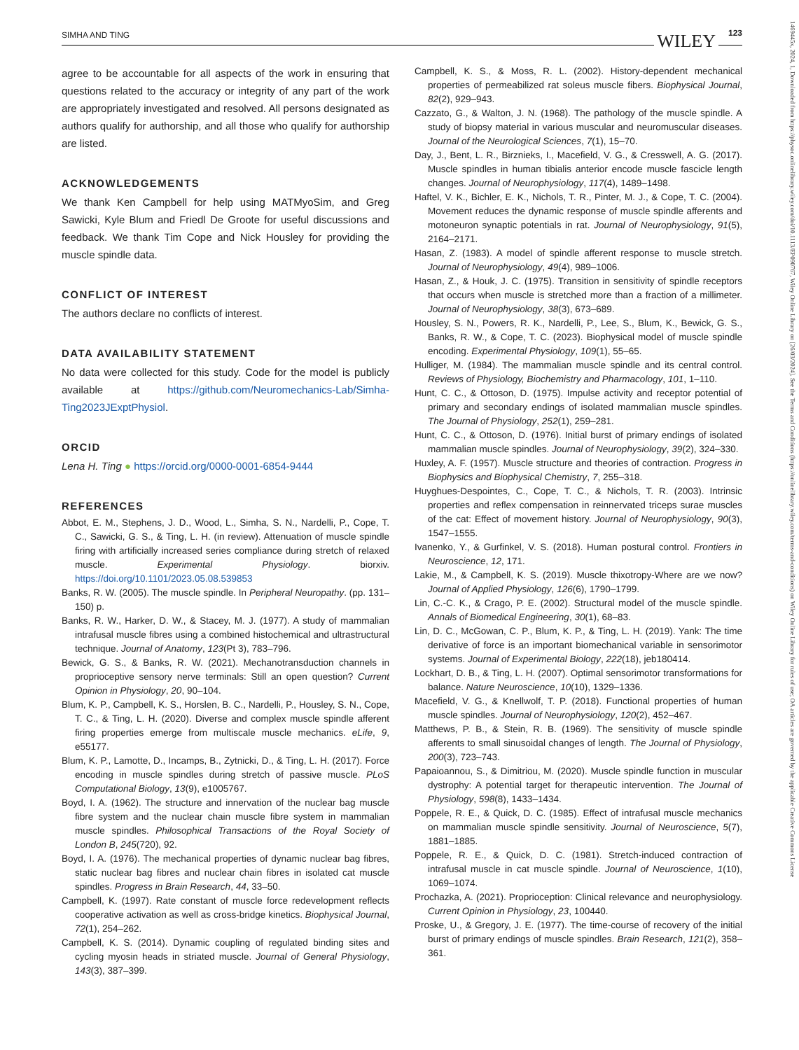SIMHA AND TING 123 WILEY
1469445x, 2024, 1, Downloaded from https://physoc.onlinelibrary.wiley.com/doi/10.1113/EP090767, Wiley Online Library on [26/03/2024]. See the Terms and Conditions (https://onlinelibrary.wiley.com/terms-and-conditions) on Wiley Online Library for rules of use; OA articles are governed by the applicable Creative Commons License
agree to be accountable for all aspects of the work in ensuring that questions related to the accuracy or integrity of any part of the work are appropriately investigated and resolved. All persons designated as authors qualify for authorship, and all those who qualify for authorship are listed.
ACKNOWLEDGEMENTS
We thank Ken Campbell for help using MATMyoSim, and Greg Sawicki, Kyle Blum and Friedl De Groote for useful discussions and feedback. We thank Tim Cope and Nick Housley for providing the muscle spindle data.
CONFLICT OF INTEREST
The authors declare no conflicts of interest.
DATA AVAILABILITY STATEMENT
No data were collected for this study. Code for the model is publicly available at https://github.com/Neuromechanics-Lab/Simha-Ting2023JExptPhysiol.
ORCID
Lena H. Ting ● https://orcid.org/0000-0001-6854-9444
REFERENCES
Abbot, E. M., Stephens, J. D., Wood, L., Simha, S. N., Nardelli, P., Cope, T. C., Sawicki, G. S., & Ting, L. H. (in review). Attenuation of muscle spindle firing with artificially increased series compliance during stretch of relaxed muscle. Experimental Physiology. biorxiv. https://doi.org/10.1101/2023.05.08.539853
Banks, R. W. (2005). The muscle spindle. In Peripheral Neuropathy. (pp. 131–150) p.
Banks, R. W., Harker, D. W., & Stacey, M. J. (1977). A study of mammalian intrafusal muscle fibres using a combined histochemical and ultrastructural technique. Journal of Anatomy, 123(Pt 3), 783–796.
Bewick, G. S., & Banks, R. W. (2021). Mechanotransduction channels in proprioceptive sensory nerve terminals: Still an open question? Current Opinion in Physiology, 20, 90–104.
Blum, K. P., Campbell, K. S., Horslen, B. C., Nardelli, P., Housley, S. N., Cope, T. C., & Ting, L. H. (2020). Diverse and complex muscle spindle afferent firing properties emerge from multiscale muscle mechanics. eLife, 9, e55177.
Blum, K. P., Lamotte, D., Incamps, B., Zytnicki, D., & Ting, L. H. (2017). Force encoding in muscle spindles during stretch of passive muscle. PLoS Computational Biology, 13(9), e1005767.
Boyd, I. A. (1962). The structure and innervation of the nuclear bag muscle fibre system and the nuclear chain muscle fibre system in mammalian muscle spindles. Philosophical Transactions of the Royal Society of London B, 245(720), 92.
Boyd, I. A. (1976). The mechanical properties of dynamic nuclear bag fibres, static nuclear bag fibres and nuclear chain fibres in isolated cat muscle spindles. Progress in Brain Research, 44, 33–50.
Campbell, K. (1997). Rate constant of muscle force redevelopment reflects cooperative activation as well as cross-bridge kinetics. Biophysical Journal, 72(1), 254–262.
Campbell, K. S. (2014). Dynamic coupling of regulated binding sites and cycling myosin heads in striated muscle. Journal of General Physiology, 143(3), 387–399.
Campbell, K. S., & Moss, R. L. (2002). History-dependent mechanical properties of permeabilized rat soleus muscle fibers. Biophysical Journal, 82(2), 929–943.
Cazzato, G., & Walton, J. N. (1968). The pathology of the muscle spindle. A study of biopsy material in various muscular and neuromuscular diseases. Journal of the Neurological Sciences, 7(1), 15–70.
Day, J., Bent, L. R., Birznieks, I., Macefield, V. G., & Cresswell, A. G. (2017). Muscle spindles in human tibialis anterior encode muscle fascicle length changes. Journal of Neurophysiology, 117(4), 1489–1498.
Haftel, V. K., Bichler, E. K., Nichols, T. R., Pinter, M. J., & Cope, T. C. (2004). Movement reduces the dynamic response of muscle spindle afferents and motoneuron synaptic potentials in rat. Journal of Neurophysiology, 91(5), 2164–2171.
Hasan, Z. (1983). A model of spindle afferent response to muscle stretch. Journal of Neurophysiology, 49(4), 989–1006.
Hasan, Z., & Houk, J. C. (1975). Transition in sensitivity of spindle receptors that occurs when muscle is stretched more than a fraction of a millimeter. Journal of Neurophysiology, 38(3), 673–689.
Housley, S. N., Powers, R. K., Nardelli, P., Lee, S., Blum, K., Bewick, G. S., Banks, R. W., & Cope, T. C. (2023). Biophysical model of muscle spindle encoding. Experimental Physiology, 109(1), 55–65.
Hulliger, M. (1984). The mammalian muscle spindle and its central control. Reviews of Physiology, Biochemistry and Pharmacology, 101, 1–110.
Hunt, C. C., & Ottoson, D. (1975). Impulse activity and receptor potential of primary and secondary endings of isolated mammalian muscle spindles. The Journal of Physiology, 252(1), 259–281.
Hunt, C. C., & Ottoson, D. (1976). Initial burst of primary endings of isolated mammalian muscle spindles. Journal of Neurophysiology, 39(2), 324–330.
Huxley, A. F. (1957). Muscle structure and theories of contraction. Progress in Biophysics and Biophysical Chemistry, 7, 255–318.
Huyghues-Despointes, C., Cope, T. C., & Nichols, T. R. (2003). Intrinsic properties and reflex compensation in reinnervated triceps surae muscles of the cat: Effect of movement history. Journal of Neurophysiology, 90(3), 1547–1555.
Ivanenko, Y., & Gurfinkel, V. S. (2018). Human postural control. Frontiers in Neuroscience, 12, 171.
Lakie, M., & Campbell, K. S. (2019). Muscle thixotropy-Where are we now? Journal of Applied Physiology, 126(6), 1790–1799.
Lin, C.-C. K., & Crago, P. E. (2002). Structural model of the muscle spindle. Annals of Biomedical Engineering, 30(1), 68–83.
Lin, D. C., McGowan, C. P., Blum, K. P., & Ting, L. H. (2019). Yank: The time derivative of force is an important biomechanical variable in sensorimotor systems. Journal of Experimental Biology, 222(18), jeb180414.
Lockhart, D. B., & Ting, L. H. (2007). Optimal sensorimotor transformations for balance. Nature Neuroscience, 10(10), 1329–1336.
Macefield, V. G., & Knellwolf, T. P. (2018). Functional properties of human muscle spindles. Journal of Neurophysiology, 120(2), 452–467.
Matthews, P. B., & Stein, R. B. (1969). The sensitivity of muscle spindle afferents to small sinusoidal changes of length. The Journal of Physiology, 200(3), 723–743.
Papaioannou, S., & Dimitriou, M. (2020). Muscle spindle function in muscular dystrophy: A potential target for therapeutic intervention. The Journal of Physiology, 598(8), 1433–1434.
Poppele, R. E., & Quick, D. C. (1985). Effect of intrafusal muscle mechanics on mammalian muscle spindle sensitivity. Journal of Neuroscience, 5(7), 1881–1885.
Poppele, R. E., & Quick, D. C. (1981). Stretch-induced contraction of intrafusal muscle in cat muscle spindle. Journal of Neuroscience, 1(10), 1069–1074.
Prochazka, A. (2021). Proprioception: Clinical relevance and neurophysiology. Current Opinion in Physiology, 23, 100440.
Proske, U., & Gregory, J. E. (1977). The time-course of recovery of the initial burst of primary endings of muscle spindles. Brain Research, 121(2), 358–361.